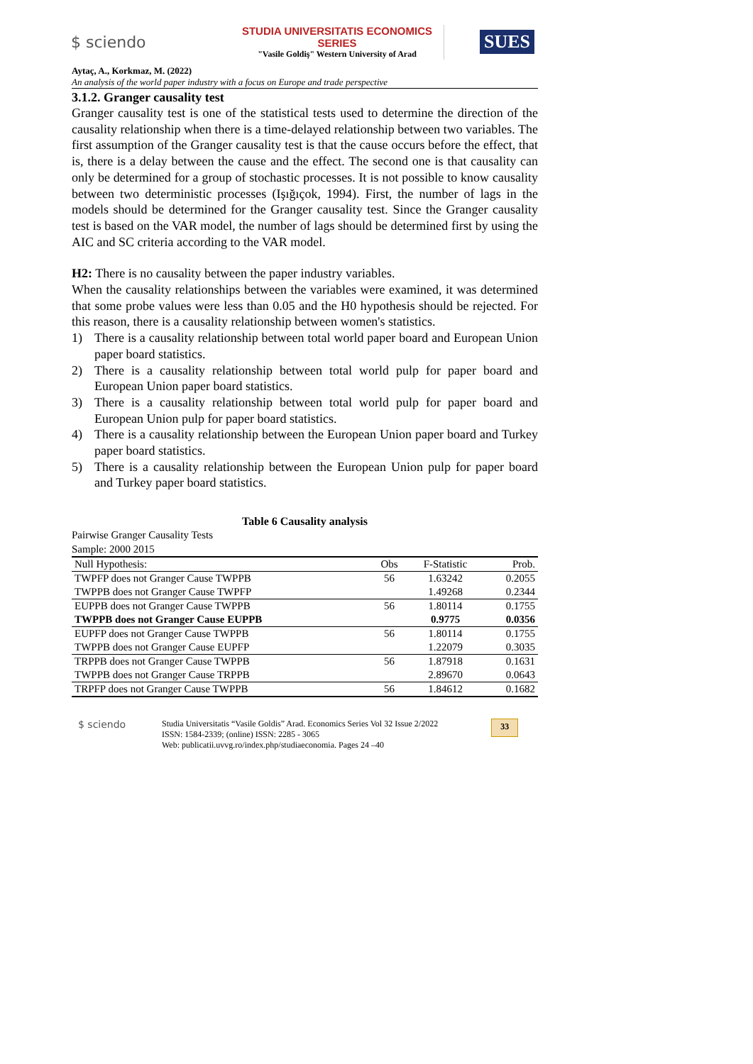$ sciendo
STUDIA UNIVERSITATIS ECONOMICS SERIES
"Vasile Goldiş" Western University of Arad
SUES
Aytaç, A., Korkmaz, M. (2022)
An analysis of the world paper industry with a focus on Europe and trade perspective
3.1.2. Granger causality test
Granger causality test is one of the statistical tests used to determine the direction of the causality relationship when there is a time-delayed relationship between two variables. The first assumption of the Granger causality test is that the cause occurs before the effect, that is, there is a delay between the cause and the effect. The second one is that causality can only be determined for a group of stochastic processes. It is not possible to know causality between two deterministic processes (Işığıçok, 1994). First, the number of lags in the models should be determined for the Granger causality test. Since the Granger causality test is based on the VAR model, the number of lags should be determined first by using the AIC and SC criteria according to the VAR model.
H2: There is no causality between the paper industry variables.
When the causality relationships between the variables were examined, it was determined that some probe values were less than 0.05 and the H0 hypothesis should be rejected. For this reason, there is a causality relationship between women's statistics.
1) There is a causality relationship between total world paper board and European Union paper board statistics.
2) There is a causality relationship between total world pulp for paper board and European Union paper board statistics.
3) There is a causality relationship between total world pulp for paper board and European Union pulp for paper board statistics.
4) There is a causality relationship between the European Union paper board and Turkey paper board statistics.
5) There is a causality relationship between the European Union pulp for paper board and Turkey paper board statistics.
Table 6 Causality analysis
Pairwise Granger Causality Tests
Sample: 2000 2015
| Null Hypothesis: | Obs | F-Statistic | Prob. |
| --- | --- | --- | --- |
| TWPFP does not Granger Cause TWPPB | 56 | 1.63242 | 0.2055 |
| TWPPB does not Granger Cause TWPFP | | 1.49268 | 0.2344 |
| EUPPB does not Granger Cause TWPPB | 56 | 1.80114 | 0.1755 |
| TWPPB does not Granger Cause EUPPB | | 0.9775 | 0.0356 |
| EUPFP does not Granger Cause TWPPB | 56 | 1.80114 | 0.1755 |
| TWPPB does not Granger Cause EUPFP | | 1.22079 | 0.3035 |
| TRPPB does not Granger Cause TWPPB | 56 | 1.87918 | 0.1631 |
| TWPPB does not Granger Cause TRPPB | | 2.89670 | 0.0643 |
| TRPFP does not Granger Cause TWPPB | 56 | 1.84612 | 0.1682 |
$ sciendo
Studia Universitatis “Vasile Goldis” Arad. Economics Series Vol 32 Issue 2/2022
ISSN: 1584-2339; (online) ISSN: 2285 - 3065
Web: publicatii.uvvg.ro/index.php/studiaeconomia. Pages 24 –40
33